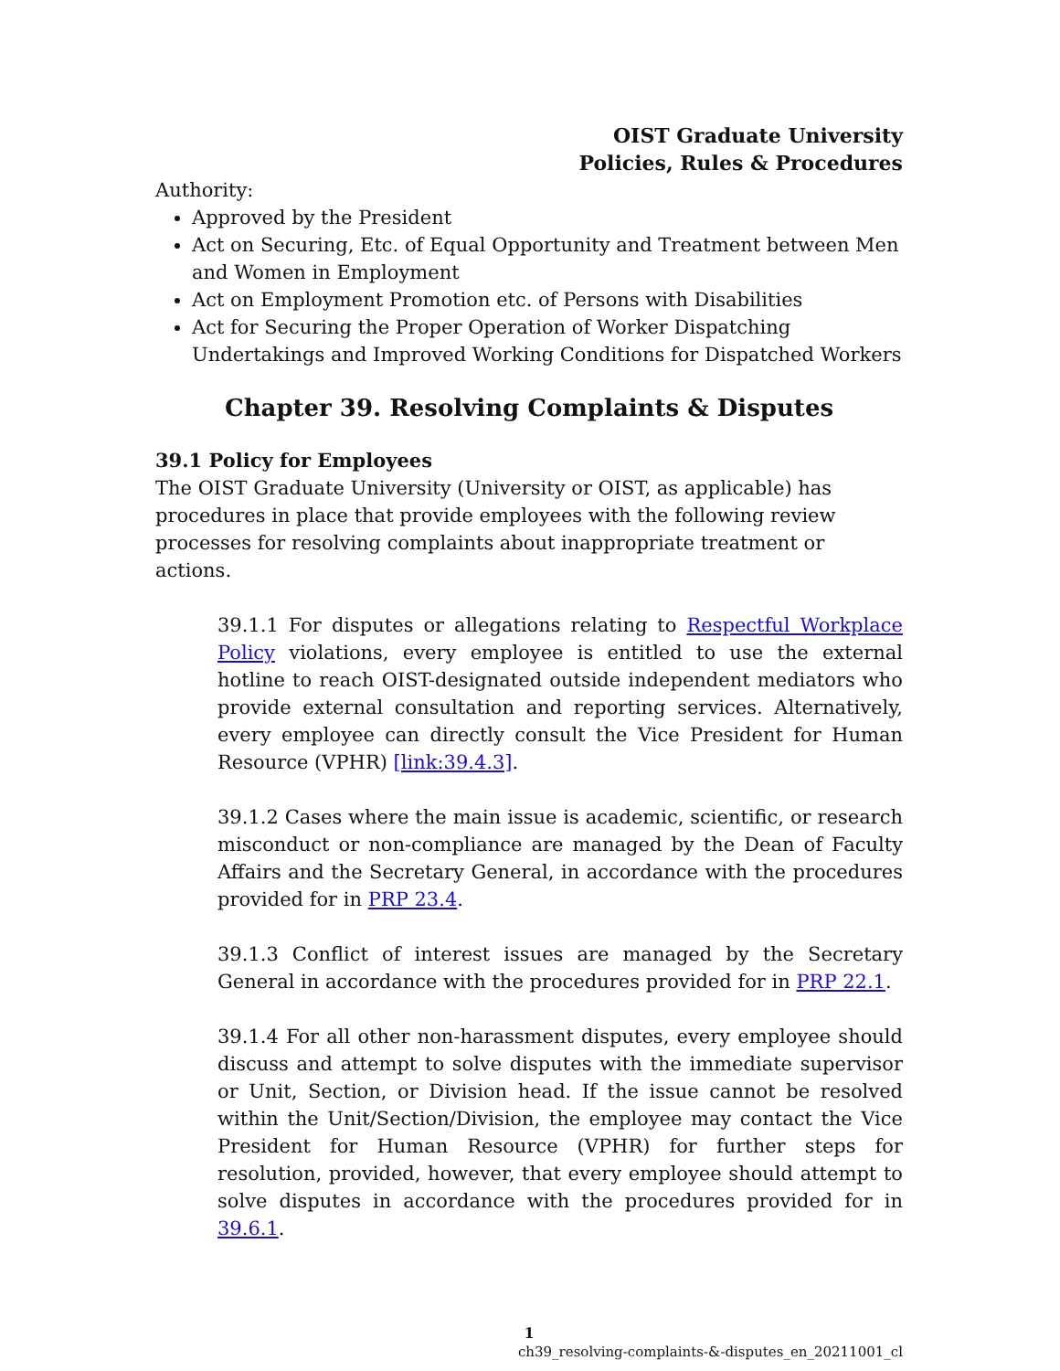OIST Graduate University
Policies, Rules & Procedures
Authority:
Approved by the President
Act on Securing, Etc. of Equal Opportunity and Treatment between Men and Women in Employment
Act on Employment Promotion etc. of Persons with Disabilities
Act for Securing the Proper Operation of Worker Dispatching Undertakings and Improved Working Conditions for Dispatched Workers
Chapter 39. Resolving Complaints & Disputes
39.1 Policy for Employees
The OIST Graduate University (University or OIST, as applicable) has procedures in place that provide employees with the following review processes for resolving complaints about inappropriate treatment or actions.
39.1.1 For disputes or allegations relating to Respectful Workplace Policy violations, every employee is entitled to use the external hotline to reach OIST-designated outside independent mediators who provide external consultation and reporting services. Alternatively, every employee can directly consult the Vice President for Human Resource (VPHR) [link:39.4.3].
39.1.2 Cases where the main issue is academic, scientific, or research misconduct or non-compliance are managed by the Dean of Faculty Affairs and the Secretary General, in accordance with the procedures provided for in PRP 23.4.
39.1.3 Conflict of interest issues are managed by the Secretary General in accordance with the procedures provided for in PRP 22.1.
39.1.4 For all other non-harassment disputes, every employee should discuss and attempt to solve disputes with the immediate supervisor or Unit, Section, or Division head. If the issue cannot be resolved within the Unit/Section/Division, the employee may contact the Vice President for Human Resource (VPHR) for further steps for resolution, provided, however, that every employee should attempt to solve disputes in accordance with the procedures provided for in 39.6.1.
1
ch39_resolving-complaints-&-disputes_en_20211001_cl